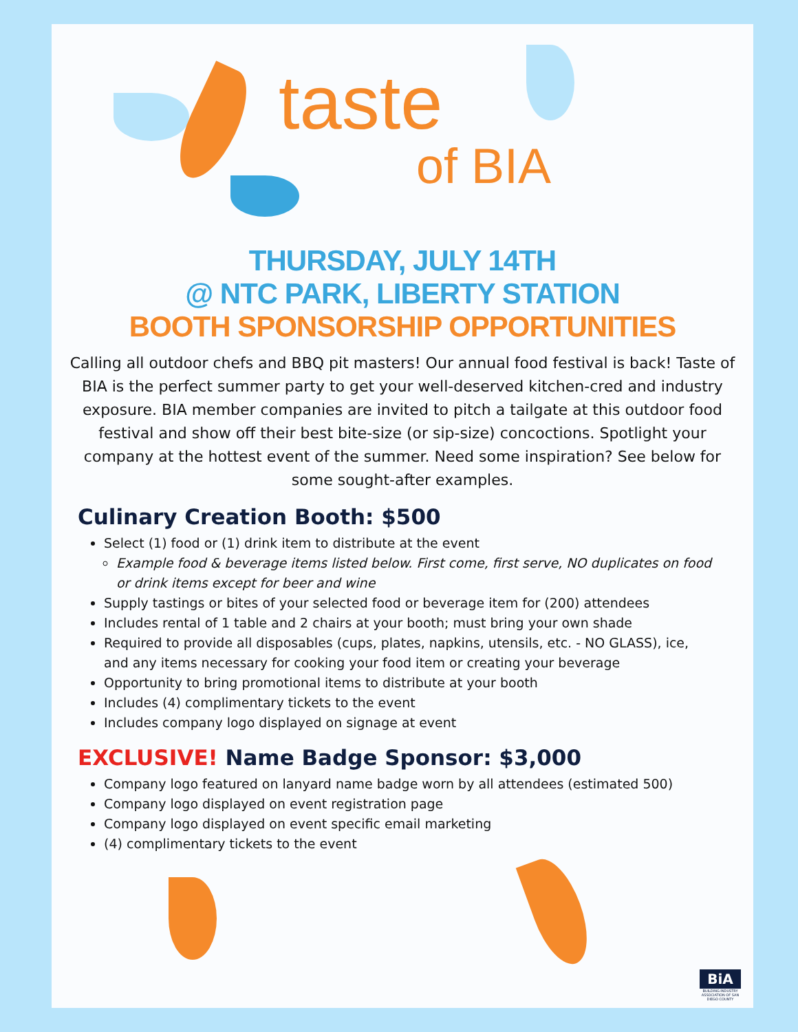taste
of BIA
THURSDAY, JULY 14TH
@ NTC PARK, LIBERTY STATION
BOOTH SPONSORSHIP OPPORTUNITIES
Calling all outdoor chefs and BBQ pit masters! Our annual food festival is back! Taste of BIA is the perfect summer party to get your well-deserved kitchen-cred and industry exposure. BIA member companies are invited to pitch a tailgate at this outdoor food festival and show off their best bite-size (or sip-size) concoctions. Spotlight your company at the hottest event of the summer. Need some inspiration? See below for some sought-after examples.
Culinary Creation Booth: $500
Select (1) food or (1) drink item to distribute at the event
Example food & beverage items listed below. First come, first serve, NO duplicates on food or drink items except for beer and wine
Supply tastings or bites of your selected food or beverage item for (200) attendees
Includes rental of 1 table and 2 chairs at your booth; must bring your own shade
Required to provide all disposables (cups, plates, napkins, utensils, etc. - NO GLASS), ice, and any items necessary for cooking your food item or creating your beverage
Opportunity to bring promotional items to distribute at your booth
Includes (4) complimentary tickets to the event
Includes company logo displayed on signage at event
EXCLUSIVE! Name Badge Sponsor: $3,000
Company logo featured on lanyard name badge worn by all attendees (estimated 500)
Company logo displayed on event registration page
Company logo displayed on event specific email marketing
(4) complimentary tickets to the event
BiA
BUILDING INDUSTRY ASSOCIATION OF SAN DIEGO COUNTY